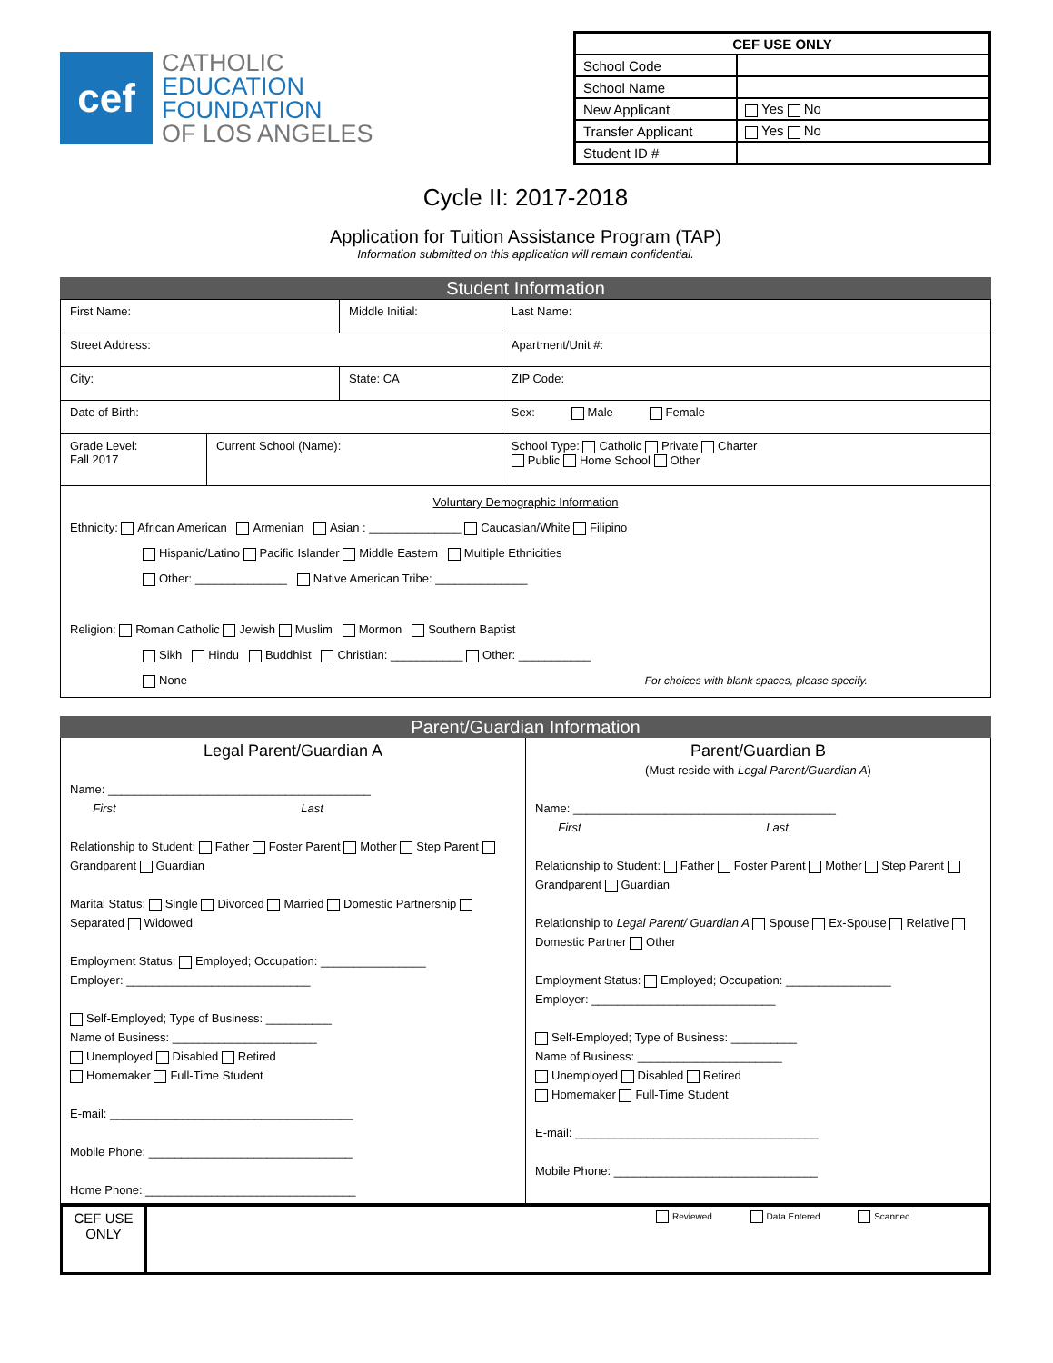cef
CATHOLIC
EDUCATION
FOUNDATION
OF LOS ANGELES
| CEF USE ONLY | |
| --- | --- |
| School Code | |
| School Name | |
| New Applicant | Yes No |
| Transfer Applicant | Yes No |
| Student ID # | |
Cycle II: 2017-2018
Application for Tuition Assistance Program (TAP)
Information submitted on this application will remain confidential.
Student Information
| First Name: | | Middle Initial: | | Last Name: |
| Street Address: | | | | Apartment/Unit #: |
| City: | | State: CA | | ZIP Code: |
| Date of Birth: | | | Sex: Male Female | |
| Grade Level: Fall 2017 | Current School (Name): | | School Type: Catholic Private Charter Public Home School Other | |
Voluntary Demographic Information
Ethnicity: African American Armenian Asian : ______________ Caucasian/White Filipino
Hispanic/Latino Pacific Islander Middle Eastern Multiple Ethnicities
Other: ______________ Native American Tribe: ______________
Religion: Roman Catholic Jewish Muslim Mormon Southern Baptist
Sikh Hindu Buddhist Christian: ___________ Other: ___________
None For choices with blank spaces, please specify.
Parent/Guardian Information
Legal Parent/Guardian A
Name: ________________________________________
First Last
Relationship to Student: Father Foster Parent Mother Step Parent Grandparent Guardian
Marital Status: Single Divorced Married Domestic Partnership Separated Widowed
Employment Status: Employed; Occupation: ________________
Employer: ____________________________
Self-Employed; Type of Business: __________
Name of Business: ______________________
Unemployed Disabled Retired
Homemaker Full-Time Student
E-mail: _____________________________________
Mobile Phone: _______________________________
Home Phone: ________________________________
Parent/Guardian B
(Must reside with Legal Parent/Guardian A)
Name: ________________________________________
First Last
Relationship to Student: Father Foster Parent Mother Step Parent Grandparent Guardian
Relationship to Legal Parent/ Guardian A Spouse Ex-Spouse Relative Domestic Partner Other
Employment Status: Employed; Occupation: ________________
Employer: ____________________________
Self-Employed; Type of Business: __________
Name of Business: ______________________
Unemployed Disabled Retired
Homemaker Full-Time Student
E-mail: _____________________________________
Mobile Phone: _______________________________
CEF USE ONLY
Reviewed Data Entered Scanned